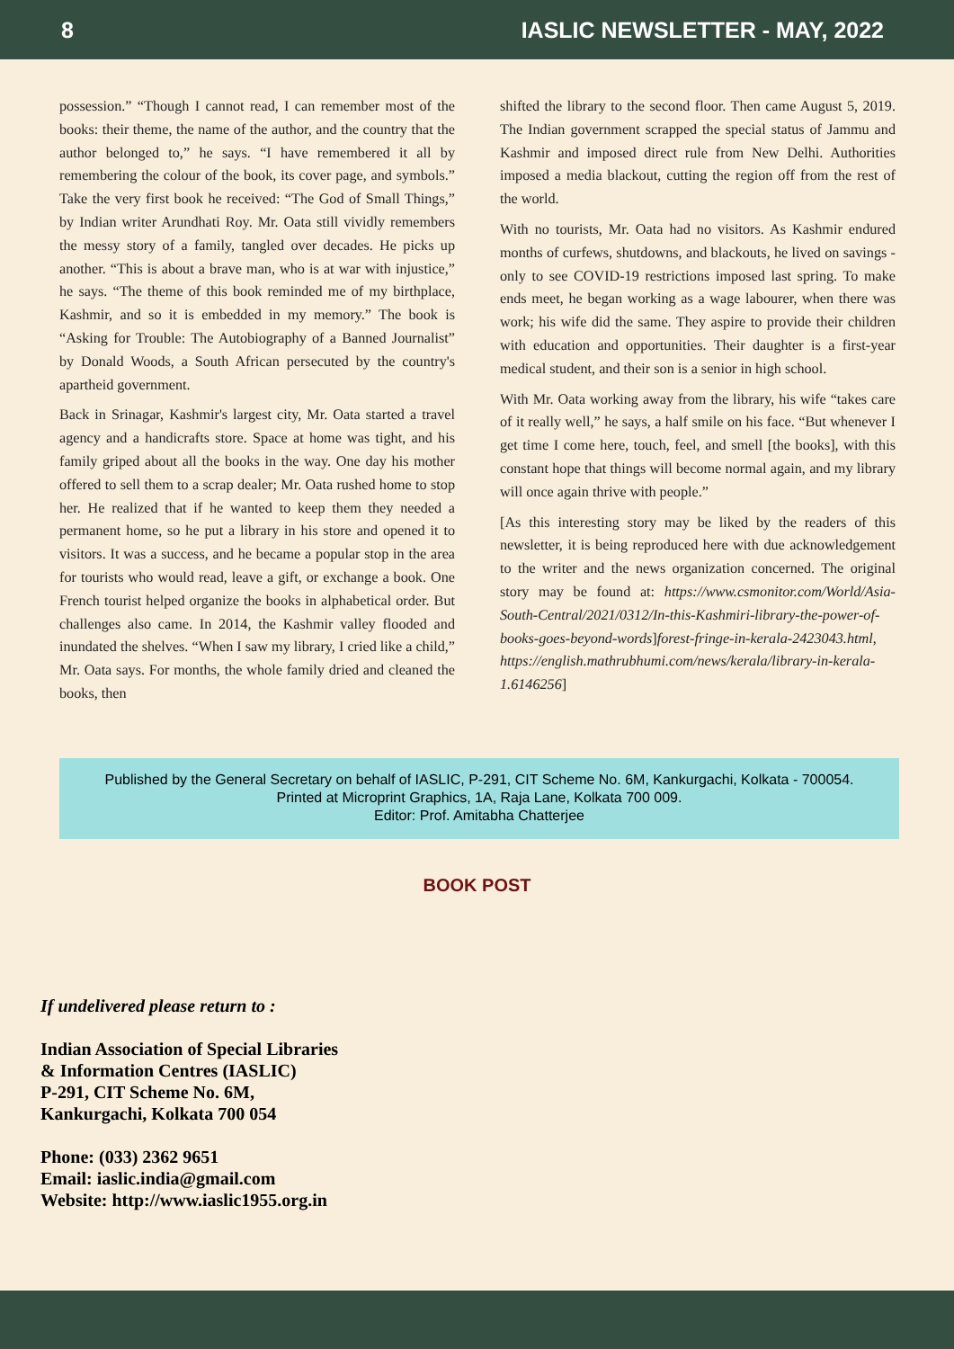8 IASLIC NEWSLETTER - MAY, 2022
possession.” “Though I cannot read, I can remember most of the books: their theme, the name of the author, and the country that the author belonged to,” he says. “I have remembered it all by remembering the colour of the book, its cover page, and symbols.” Take the very first book he received: “The God of Small Things,” by Indian writer Arundhati Roy. Mr. Oata still vividly remembers the messy story of a family, tangled over decades. He picks up another. “This is about a brave man, who is at war with injustice,” he says. “The theme of this book reminded me of my birthplace, Kashmir, and so it is embedded in my memory.” The book is “Asking for Trouble: The Autobiography of a Banned Journalist” by Donald Woods, a South African persecuted by the country's apartheid government.
Back in Srinagar, Kashmir's largest city, Mr. Oata started a travel agency and a handicrafts store. Space at home was tight, and his family griped about all the books in the way. One day his mother offered to sell them to a scrap dealer; Mr. Oata rushed home to stop her. He realized that if he wanted to keep them they needed a permanent home, so he put a library in his store and opened it to visitors. It was a success, and he became a popular stop in the area for tourists who would read, leave a gift, or exchange a book. One French tourist helped organize the books in alphabetical order. But challenges also came. In 2014, the Kashmir valley flooded and inundated the shelves. “When I saw my library, I cried like a child,” Mr. Oata says. For months, the whole family dried and cleaned the books, then
shifted the library to the second floor. Then came August 5, 2019. The Indian government scrapped the special status of Jammu and Kashmir and imposed direct rule from New Delhi. Authorities imposed a media blackout, cutting the region off from the rest of the world.
With no tourists, Mr. Oata had no visitors. As Kashmir endured months of curfews, shutdowns, and blackouts, he lived on savings - only to see COVID-19 restrictions imposed last spring. To make ends meet, he began working as a wage labourer, when there was work; his wife did the same. They aspire to provide their children with education and opportunities. Their daughter is a first-year medical student, and their son is a senior in high school.
With Mr. Oata working away from the library, his wife “takes care of it really well,” he says, a half smile on his face. “But whenever I get time I come here, touch, feel, and smell [the books], with this constant hope that things will become normal again, and my library will once again thrive with people.”
[As this interesting story may be liked by the readers of this newsletter, it is being reproduced here with due acknowledgement to the writer and the news organization concerned. The original story may be found at: https://www.csmonitor.com/World/Asia-South-Central/2021/0312/In-this-Kashmiri-library-the-power-of-books-goes-beyond-words]forest-fringe-in-kerala-2423043.html, https://english.mathrubhumi.com/news/kerala/library-in-kerala-1.6146256]
Published by the General Secretary on behalf of IASLIC, P-291, CIT Scheme No. 6M, Kankurgachi, Kolkata - 700054.
Printed at Microprint Graphics, 1A, Raja Lane, Kolkata 700 009.
Editor: Prof. Amitabha Chatterjee
BOOK POST
If undelivered please return to :
Indian Association of Special Libraries
& Information Centres (IASLIC)
P-291, CIT Scheme No. 6M,
Kankurgachi, Kolkata 700 054
Phone: (033) 2362 9651
Email: iaslic.india@gmail.com
Website: http://www.iaslic1955.org.in